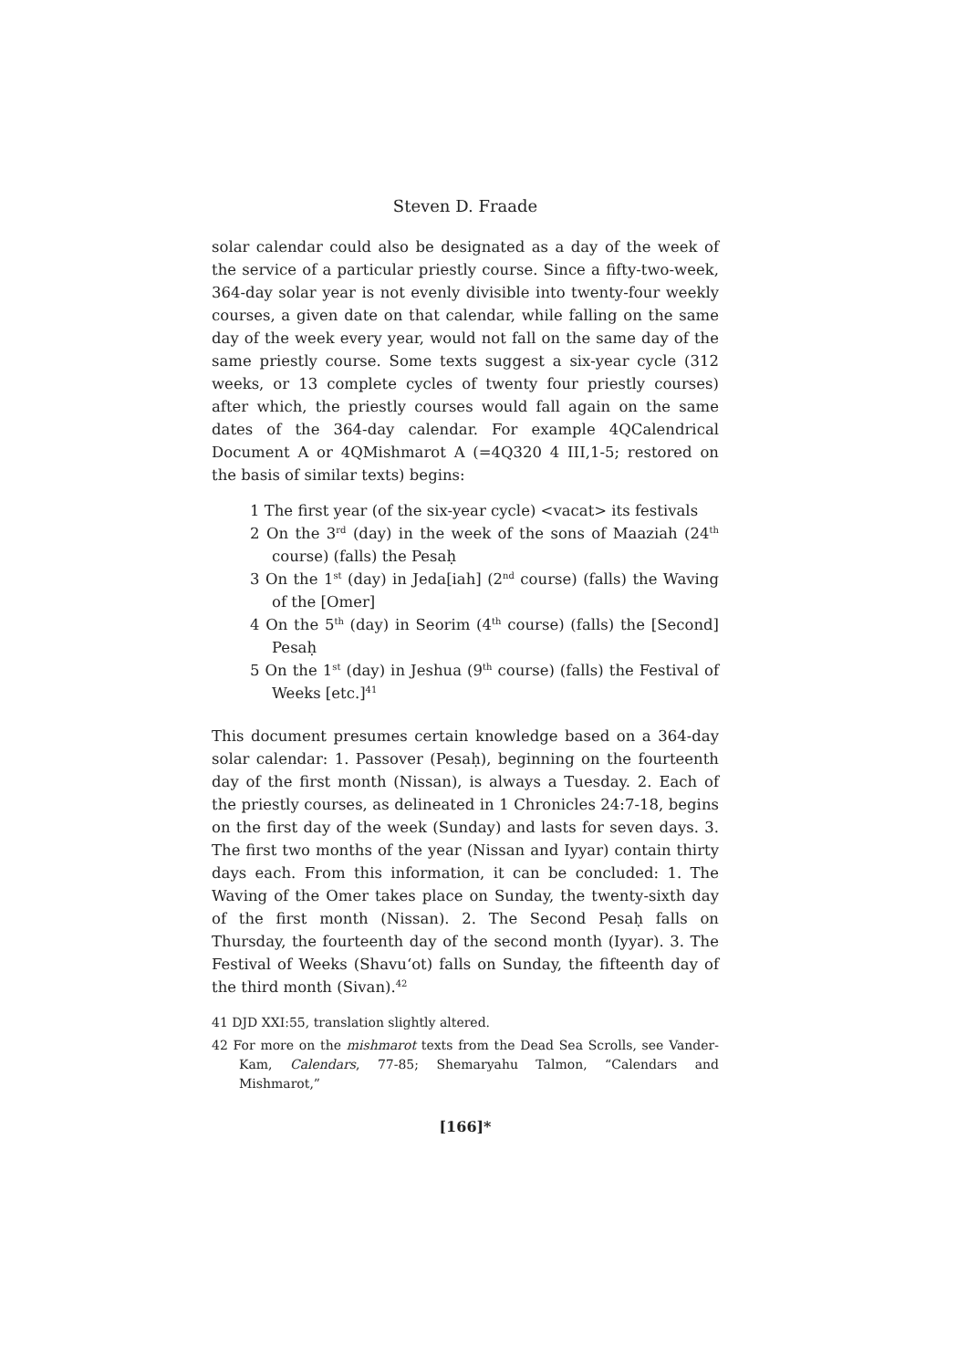Steven D. Fraade
solar calendar could also be designated as a day of the week of the service of a particular priestly course. Since a fifty-two-week, 364-day solar year is not evenly divisible into twenty-four weekly courses, a given date on that calendar, while falling on the same day of the week every year, would not fall on the same day of the same priestly course. Some texts suggest a six-year cycle (312 weeks, or 13 complete cycles of twenty four priestly courses) after which, the priestly courses would fall again on the same dates of the 364-day calendar. For example 4QCalendrical Document A or 4QMishmarot A (=4Q320 4 III,1-5; restored on the basis of similar texts) begins:
1 The first year (of the six-year cycle) <vacat> its festivals
2 On the 3<sup>rd</sup> (day) in the week of the sons of Maaziah (24<sup>th</sup> course) (falls) the Pesaḥ
3 On the 1<sup>st</sup> (day) in Jeda[iah] (2<sup>nd</sup> course) (falls) the Waving of the [Omer]
4 On the 5<sup>th</sup> (day) in Seorim (4<sup>th</sup> course) (falls) the [Second] Pesaḥ
5 On the 1<sup>st</sup> (day) in Jeshua (9<sup>th</sup> course) (falls) the Festival of Weeks [etc.]<sup>41</sup>
This document presumes certain knowledge based on a 364-day solar calendar: 1. Passover (Pesaḥ), beginning on the fourteenth day of the first month (Nissan), is always a Tuesday. 2. Each of the priestly courses, as delineated in 1 Chronicles 24:7-18, begins on the first day of the week (Sunday) and lasts for seven days. 3. The first two months of the year (Nissan and Iyyar) contain thirty days each. From this information, it can be concluded: 1. The Waving of the Omer takes place on Sunday, the twenty-sixth day of the first month (Nissan). 2. The Second Pesaḥ falls on Thursday, the fourteenth day of the second month (Iyyar). 3. The Festival of Weeks (Shavu‘ot) falls on Sunday, the fifteenth day of the third month (Sivan).<sup>42</sup>
41 DJD XXI:55, translation slightly altered.
42 For more on the mishmarot texts from the Dead Sea Scrolls, see Vander-Kam, Calendars, 77-85; Shemaryahu Talmon, “Calendars and Mishmarot,”
[166]*